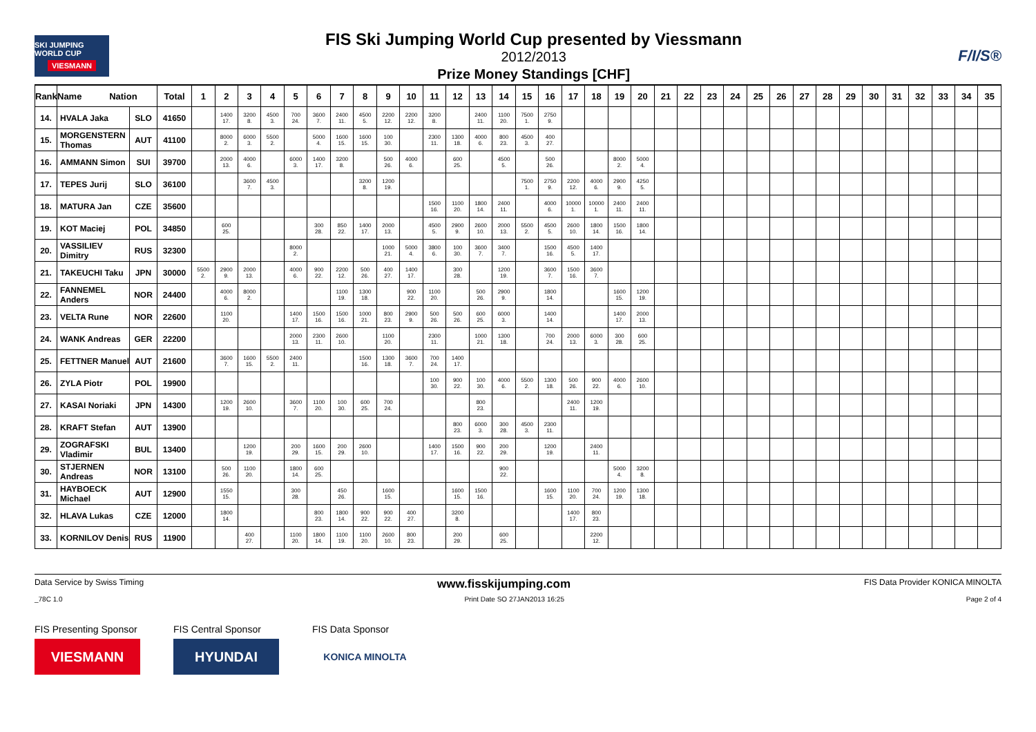SKI JUMPING WORLD CUP
VIESMANN
FIS Ski Jumping World Cup presented by Viessmann
2012/2013
Prize Money Standings [CHF]
F/I/S®
| Rank | Name Nation | | Total | 1 | 2 | 3 | 4 | 5 | 6 | 7 | 8 | 9 | 10 | 11 | 12 | 13 | 14 | 15 | 16 | 17 | 18 | 19 | 20 | 21 | 22 | 23 | 24 | 25 | 26 | 27 | 28 | 29 | 30 | 31 | 32 | 33 | 34 | 35 |
| --- | --- | --- | --- | --- | --- | --- | --- | --- | --- | --- | --- | --- | --- | --- | --- | --- | --- | --- | --- | --- | --- | --- | --- | --- | --- | --- | --- | --- | --- | --- | --- | --- | --- | --- | --- | --- | --- | --- |
| 14. | HVALA Jaka | SLO | 41650 | | 1400 17. | 3200 8. | 4500 3. | 700 24. | 3600 7. | 2400 11. | 4500 5. | 2200 12. | 2200 12. | 3200 8. | | 2400 11. | 1100 20. | 7500 1. | 2750 9. | | | | | | | | | | | | | | | | | | | |
| 15. | MORGENSTERN Thomas | AUT | 41100 | | 8000 2. | 6000 3. | 5500 2. | | 5000 4. | 1600 15. | 1600 15. | 100 30. | | 2300 11. | 1300 18. | 4000 6. | 800 23. | 4500 3. | 400 27. | | | | | | | | | | | | | | | | | | | |
| 16. | AMMANN Simon | SUI | 39700 | | 2000 13. | 4000 6. | | 6000 3. | 1400 17. | 3200 8. | | 500 26. | 4000 6. | | 600 25. | | 4500 5. | | 500 26. | | | 8000 2. | 5000 4. | | | | | | | | | | | | | | | |
| 17. | TEPES Jurij | SLO | 36100 | | | 3600 7. | 4500 3. | | | | 3200 8. | 1200 19. | | | | | | 7500 1. | 2750 9. | 2200 12. | 4000 6. | 2900 9. | 4250 5. | | | | | | | | | | | | | | | |
| 18. | MATURA Jan | CZE | 35600 | | | | | | | | | | | 1500 16. | 1100 20. | 1800 14. | 2400 11. | | 4000 6. | 10000 1. | 10000 1. | 2400 11. | 2400 11. | | | | | | | | | | | | | | | |
| 19. | KOT Maciej | POL | 34850 | | 600 25. | | | | 300 28. | 850 22. | 1400 17. | 2000 13. | | 4500 5. | 2900 9. | 2600 10. | 2000 13. | 5500 2. | 4500 5. | 2600 10. | 1800 14. | 1500 16. | 1800 14. | | | | | | | | | | | | | | | |
| 20. | VASSILIEV Dimitry | RUS | 32300 | | | | | 8000 2. | | | | 1000 21. | 5000 4. | 3800 6. | 100 30. | 3600 7. | 3400 7. | | 1500 16. | 4500 5. | 1400 17. | | | | | | | | | | | | | | | | | |
| 21. | TAKEUCHI Taku | JPN | 30000 | 5500 2. | 2900 9. | 2000 13. | | 4000 6. | 900 22. | 2200 12. | 500 26. | 400 27. | 1400 17. | | 300 28. | | 1200 19. | | 3600 7. | 1500 16. | 3600 7. | | | | | | | | | | | | | | | | | |
| 22. | FANNEMEL Anders | NOR | 24400 | | 4000 6. | 8000 2. | | | | 1100 19. | 1300 18. | | 900 22. | 1100 20. | | 500 26. | 2900 9. | | 1800 14. | | | 1600 15. | 1200 19. | | | | | | | | | | | | | | | |
| 23. | VELTA Rune | NOR | 22600 | | 1100 20. | | | 1400 17. | 1500 16. | 1500 16. | 1000 21. | 800 23. | 2900 9. | 500 26. | 500 26. | 600 25. | 6000 3. | | 1400 14. | | | 1400 17. | 2000 13. | | | | | | | | | | | | | | | |
| 24. | WANK Andreas | GER | 22200 | | | | | 2000 13. | 2300 11. | 2600 10. | | 1100 20. | | 2300 11. | | 1000 21. | 1300 18. | | 700 24. | 2000 13. | 6000 3. | 300 28. | 600 25. | | | | | | | | | | | | | | | |
| 25. | FETTNER Manuel | AUT | 21600 | | 3600 7. | 1600 15. | 5500 2. | 2400 11. | | | 1500 16. | 1300 18. | 3600 7. | 700 24. | 1400 17. | | | | | | | | | | | | | | | | | | | | | | | |
| 26. | ZYLA Piotr | POL | 19900 | | | | | | | | | | | 100 30. | 900 22. | 100 30. | 4000 6. | 5500 2. | 1300 18. | 500 26. | 900 22. | 4000 6. | 2600 10. | | | | | | | | | | | | | | | |
| 27. | KASAI Noriaki | JPN | 14300 | | 1200 19. | 2600 10. | | 3600 7. | 1100 20. | 100 30. | 600 25. | 700 24. | | | | 800 23. | | | | 2400 11. | 1200 19. | | | | | | | | | | | | | | | | | |
| 28. | KRAFT Stefan | AUT | 13900 | | | | | | | | | | | | 800 23. | 6000 3. | 300 28. | 4500 3. | 2300 11. | | | | | | | | | | | | | | | | | | | |
| 29. | ZOGRAFSKI Vladimir | BUL | 13400 | | | 1200 19. | | 200 29. | 1600 15. | 200 29. | 2600 10. | | | 1400 17. | 1500 16. | 900 22. | 200 29. | | 1200 19. | | 2400 11. | | | | | | | | | | | | | | | | | |
| 30. | STJERNEN Andreas | NOR | 13100 | | 500 26. | 1100 20. | | 1800 14. | 600 25. | | | | | | | | 900 22. | | | | | 5000 4. | 3200 8. | | | | | | | | | | | | | | | |
| 31. | HAYBOECK Michael | AUT | 12900 | | 1550 15. | | | 300 28. | | 450 26. | | 1600 15. | | | 1600 15. | 1500 16. | | | 1600 15. | 1100 20. | 700 24. | 1200 19. | 1300 18. | | | | | | | | | | | | | | | |
| 32. | HLAVA Lukas | CZE | 12000 | | 1800 14. | | | | 800 23. | 1800 14. | 900 22. | 900 22. | 400 27. | | 3200 8. | | | | | 1400 17. | 800 23. | | | | | | | | | | | | | | | | | |
| 33. | KORNILOV Denis | RUS | 11900 | | | 400 27. | | 1100 20. | 1800 14. | 1100 19. | 1100 20. | 2600 10. | 800 23. | | 200 29. | | 600 25. | | | | 2200 12. | | | | | | | | | | | | | | | | | |
Data Service by Swiss Timing www.fisskijumping.com FIS Data Provider KONICA MINOLTA
_78C 1.0 Print Date SO 27JAN2013 16:25 Page 2 of 4
FIS Presenting Sponsor
VIESMANN
FIS Central Sponsor
HYUNDAI
FIS Data Sponsor
KONICA MINOLTA